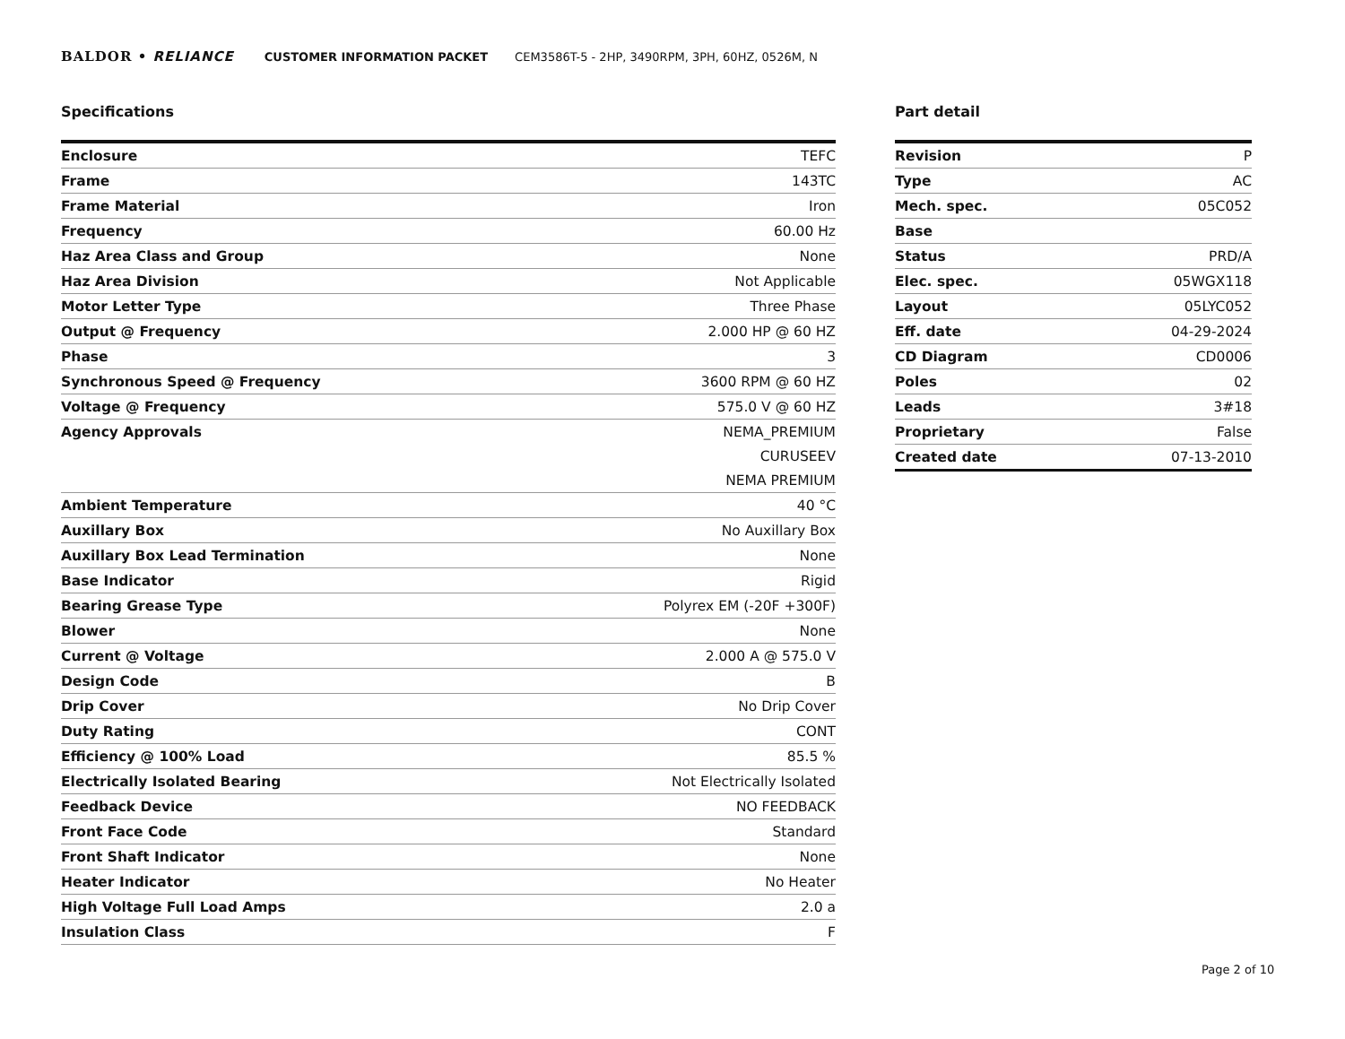BALDOR • RELIANCE CUSTOMER INFORMATION PACKET CEM3586T-5 - 2HP, 3490RPM, 3PH, 60HZ, 0526M, N
Specifications
| Enclosure | TEFC |
| Frame | 143TC |
| Frame Material | Iron |
| Frequency | 60.00 Hz |
| Haz Area Class and Group | None |
| Haz Area Division | Not Applicable |
| Motor Letter Type | Three Phase |
| Output @ Frequency | 2.000 HP @ 60 HZ |
| Phase | 3 |
| Synchronous Speed @ Frequency | 3600 RPM @ 60 HZ |
| Voltage @ Frequency | 575.0 V @ 60 HZ |
| Agency Approvals | NEMA_PREMIUM |
| | CURUSEEV |
| | NEMA PREMIUM |
| Ambient Temperature | 40 °C |
| Auxillary Box | No Auxillary Box |
| Auxillary Box Lead Termination | None |
| Base Indicator | Rigid |
| Bearing Grease Type | Polyrex EM (-20F +300F) |
| Blower | None |
| Current @ Voltage | 2.000 A @ 575.0 V |
| Design Code | B |
| Drip Cover | No Drip Cover |
| Duty Rating | CONT |
| Efficiency @ 100% Load | 85.5 % |
| Electrically Isolated Bearing | Not Electrically Isolated |
| Feedback Device | NO FEEDBACK |
| Front Face Code | Standard |
| Front Shaft Indicator | None |
| Heater Indicator | No Heater |
| High Voltage Full Load Amps | 2.0 a |
| Insulation Class | F |
Part detail
| Revision | P |
| Type | AC |
| Mech. spec. | 05C052 |
| Base | |
| Status | PRD/A |
| Elec. spec. | 05WGX118 |
| Layout | 05LYC052 |
| Eff. date | 04-29-2024 |
| CD Diagram | CD0006 |
| Poles | 02 |
| Leads | 3#18 |
| Proprietary | False |
| Created date | 07-13-2010 |
Page 2 of 10